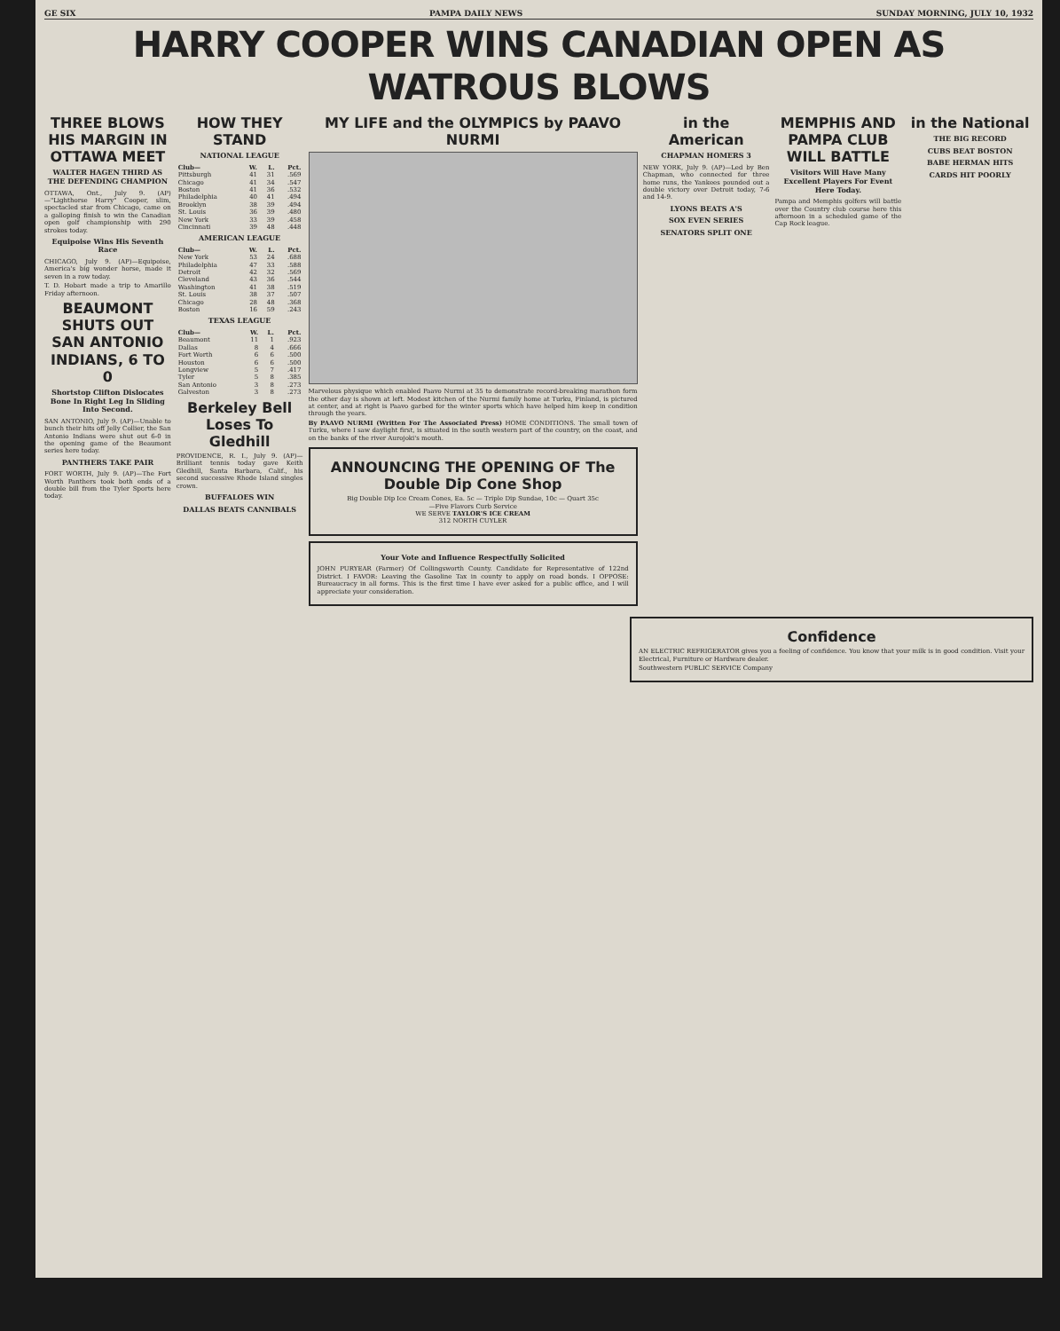GE SIX PAMPA DAILY NEWS SUNDAY MORNING, JULY 10, 1932
HARRY COOPER WINS CANADIAN OPEN AS WATROUS BLOWS
THREE BLOWS HIS MARGIN IN OTTAWA MEET
WALTER HAGEN THIRD AS THE DEFENDING CHAMPION
OTTAWA, Ont., July 9. (AP)—"Lighthorse Harry" Cooper, slim, spectacled star from Chicago, came on a galloping finish to win the Canadian open golf championship with 290 strokes today.
Equipoise Wins His Seventh Race
CHICAGO, July 9. (AP)—Equipoise, America's big wonder horse, made it seven in a row today.
T. D. Hobart made a trip to Amarillo Friday afternoon.
BEAUMONT SHUTS OUT SAN ANTONIO INDIANS, 6 TO 0
Shortstop Clifton Dislocates Bone In Right Leg In Sliding Into Second.
SAN ANTONIO, July 9. (AP)—Unable to bunch their hits off Jelly Collier, the San Antonio Indians were shut out 6-0 in the opening game of the Beaumont series here today.
PANTHERS TAKE PAIR
FORT WORTH, July 9. (AP)—The Fort Worth Panthers took both ends of a double bill from the Tyler Sports here today.
HOW THEY STAND
NATIONAL LEAGUE
| Club— | W. | L. | Pct. |
| --- | --- | --- | --- |
| Pittsburgh | 41 | 31 | .569 |
| Chicago | 41 | 34 | .547 |
| Boston | 41 | 36 | .532 |
| Philadelphia | 40 | 41 | .494 |
| Brooklyn | 38 | 39 | .494 |
| St. Louis | 36 | 39 | .480 |
| New York | 33 | 39 | .458 |
| Cincinnati | 39 | 48 | .448 |
AMERICAN LEAGUE
| Club— | W. | L. | Pct. |
| --- | --- | --- | --- |
| New York | 53 | 24 | .688 |
| Philadelphia | 47 | 33 | .588 |
| Detroit | 42 | 32 | .569 |
| Cleveland | 43 | 36 | .544 |
| Washington | 41 | 38 | .519 |
| St. Louis | 38 | 37 | .507 |
| Chicago | 28 | 48 | .368 |
| Boston | 16 | 59 | .243 |
TEXAS LEAGUE
| Club— | W. | L. | Pct. |
| --- | --- | --- | --- |
| Beaumont | 11 | 1 | .923 |
| Dallas | 8 | 4 | .666 |
| Fort Worth | 6 | 6 | .500 |
| Houston | 6 | 6 | .500 |
| Longview | 5 | 7 | .417 |
| Tyler | 5 | 8 | .385 |
| San Antonio | 3 | 8 | .273 |
| Galveston | 3 | 8 | .273 |
Berkeley Bell Loses To Gledhill
PROVIDENCE, R. I., July 9. (AP)—Brilliant tennis today gave Keith Gledhill, Santa Barbara, Calif., his second successive Rhode Island singles crown.
BUFFALOES WIN
DALLAS BEATS CANNIBALS
MY LIFE and the OLYMPICS by PAAVO NURMI
Marvelous physique which enabled Paavo Nurmi at 35 to demonstrate record-breaking marathon form the other day is shown at left. Modest kitchen of the Nurmi family home at Turku, Finland, is pictured at center, and at right is Paavo garbed for the winter sports which have helped him keep in condition through the years.
By PAAVO NURMI (Written For The Associated Press) HOME CONDITIONS. The small town of Turku, where I saw daylight first, is situated in the south western part of the country, on the coast, and on the banks of the river Aurojoki's mouth.
ANNOUNCING THE OPENING OF The Double Dip Cone Shop
Big Double Dip Ice Cream Cones, Ea. 5c — Triple Dip Sundae, 10c — Quart 35c
—Five Flavors Curb Service
WE SERVE TAYLOR'S ICE CREAM
312 NORTH CUYLER
Your Vote and Influence Respectfully Solicited
JOHN PURYEAR (Farmer) Of Collingsworth County. Candidate for Representative of 122nd District. I FAVOR: Leaving the Gasoline Tax in county to apply on road bonds. I OPPOSE: Bureaucracy in all forms. This is the first time I have ever asked for a public office, and I will appreciate your consideration.
in the American
CHAPMAN HOMERS 3
NEW YORK, July 9. (AP)—Led by Ben Chapman, who connected for three home runs, the Yankees pounded out a double victory over Detroit today, 7-6 and 14-9.
LYONS BEATS A'S
SOX EVEN SERIES
SENATORS SPLIT ONE
MEMPHIS AND PAMPA CLUB WILL BATTLE
Visitors Will Have Many Excellent Players For Event Here Today.
Pampa and Memphis golfers will battle over the Country club course here this afternoon in a scheduled game of the Cap Rock league.
in the National
THE BIG RECORD
CUBS BEAT BOSTON
BABE HERMAN HITS
CARDS HIT POORLY
Confidence
AN ELECTRIC REFRIGERATOR gives you a feeling of confidence. You know that your milk is in good condition. Visit your Electrical, Furniture or Hardware dealer.
Southwestern PUBLIC SERVICE Company